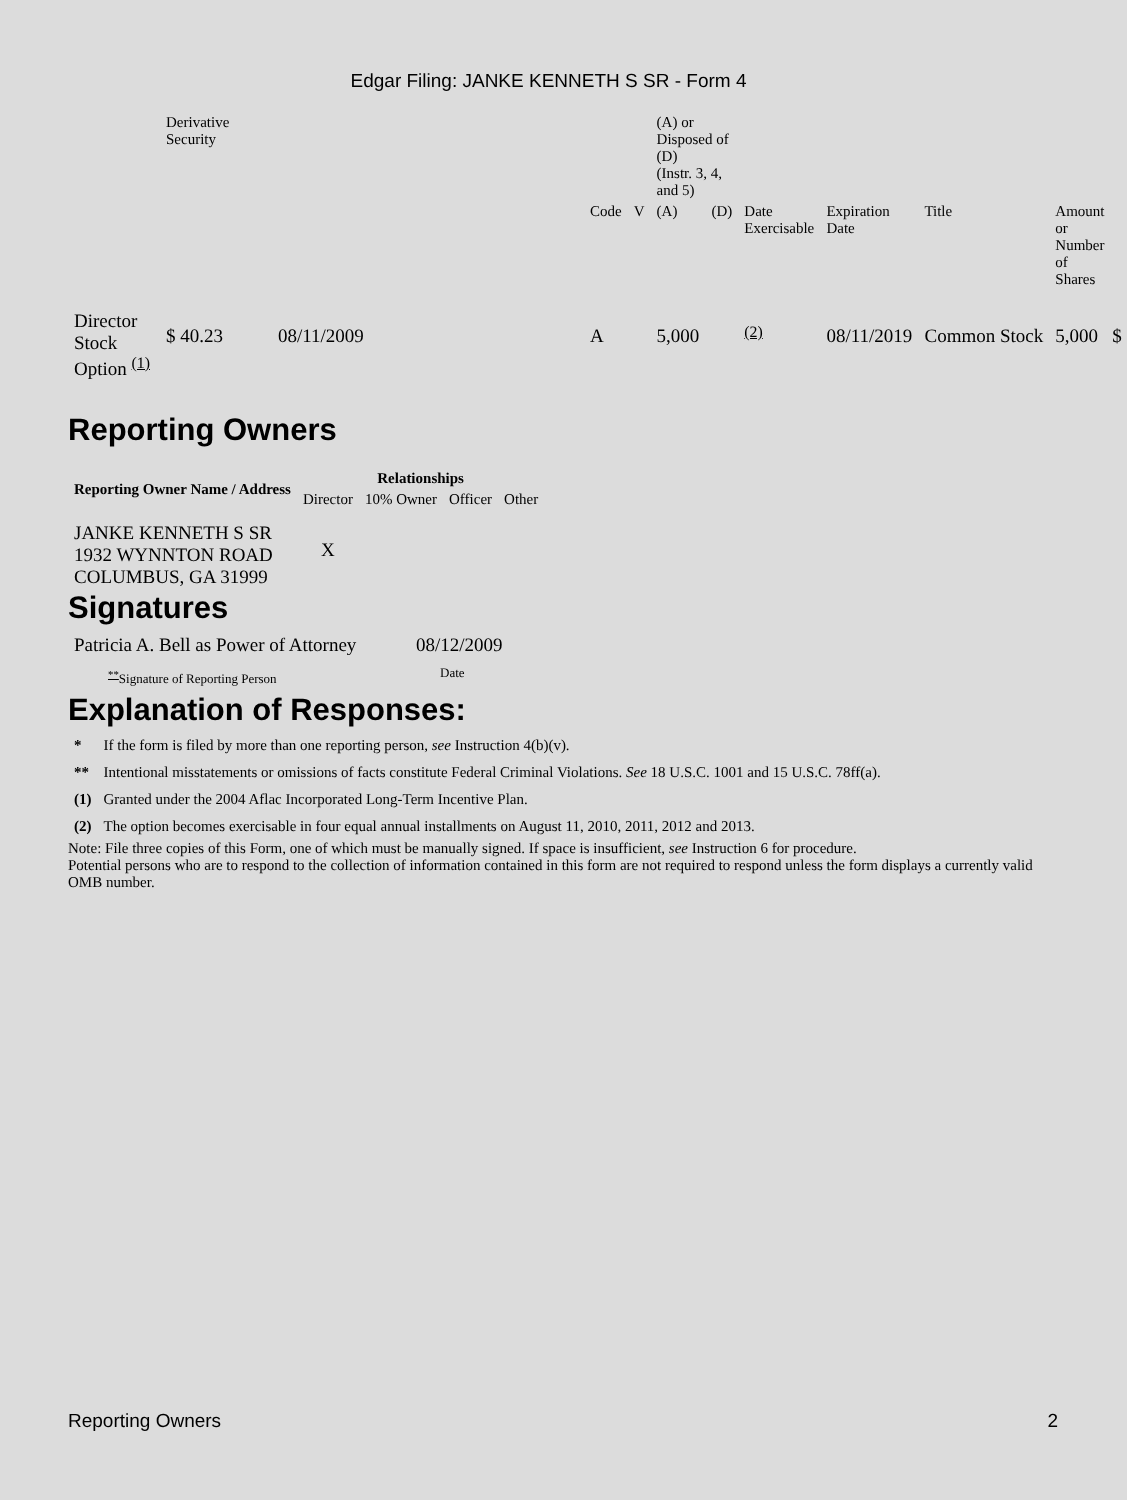Edgar Filing: JANKE KENNETH S SR - Form 4
| | Derivative Security | | | | (A) or Disposed of (D) (Instr. 3, 4, and 5) | | | | | |
| | | | Code | V | (A) | (D) | Date Exercisable | Expiration Date | Title | Amount or Number of Shares |
| Director Stock Option <sup>(1)</sup> | $ 40.23 | 08/11/2009 | A | | 5,000 | | <sup>(2)</sup> | 08/11/2019 | Common Stock | 5,000 $ |
Reporting Owners
| Reporting Owner Name / Address | Relationships | | | |
| --- | --- | --- | --- | --- |
| | Director | 10% Owner | Officer | Other |
| JANKE KENNETH S SR 1932 WYNNTON ROAD COLUMBUS, GA 31999 | X | | | |
Signatures
| Patricia A. Bell as Power of Attorney | 08/12/2009 |
| <sup>**</sup> Signature of Reporting Person | Date |
Explanation of Responses:
| * | If the form is filed by more than one reporting person, see Instruction 4(b)(v). |
| ** | Intentional misstatements or omissions of facts constitute Federal Criminal Violations. See 18 U.S.C. 1001 and 15 U.S.C. 78ff(a). |
| (1) | Granted under the 2004 Aflac Incorporated Long-Term Incentive Plan. |
| (2) | The option becomes exercisable in four equal annual installments on August 11, 2010, 2011, 2012 and 2013. |
Note: File three copies of this Form, one of which must be manually signed. If space is insufficient, see Instruction 6 for procedure.
Potential persons who are to respond to the collection of information contained in this form are not required to respond unless the form displays a currently valid OMB number.
Reporting Owners 2